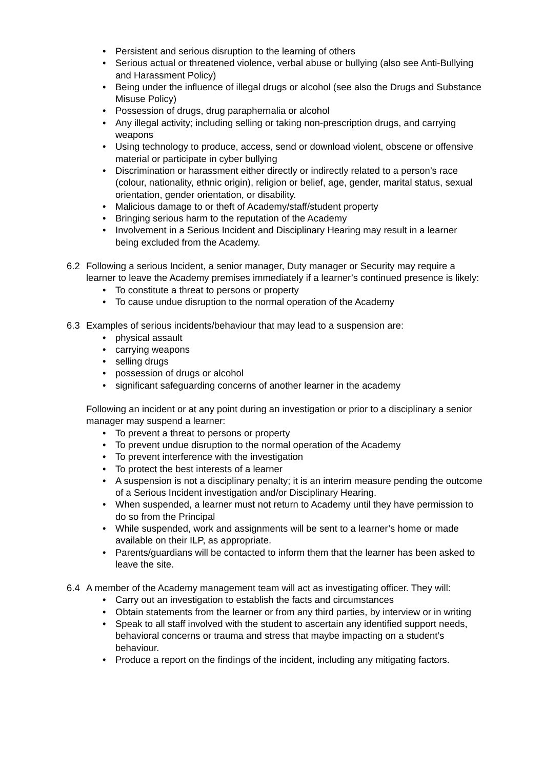• Persistent and serious disruption to the learning of others
• Serious actual or threatened violence, verbal abuse or bullying (also see Anti-Bullying and Harassment Policy)
• Being under the influence of illegal drugs or alcohol (see also the Drugs and Substance Misuse Policy)
• Possession of drugs, drug paraphernalia or alcohol
• Any illegal activity; including selling or taking non-prescription drugs, and carrying weapons
• Using technology to produce, access, send or download violent, obscene or offensive material or participate in cyber bullying
• Discrimination or harassment either directly or indirectly related to a person’s race (colour, nationality, ethnic origin), religion or belief, age, gender, marital status, sexual orientation, gender orientation, or disability.
• Malicious damage to or theft of Academy/staff/student property
• Bringing serious harm to the reputation of the Academy
• Involvement in a Serious Incident and Disciplinary Hearing may result in a learner being excluded from the Academy.
6.2 Following a serious Incident, a senior manager, Duty manager or Security may require a learner to leave the Academy premises immediately if a learner’s continued presence is likely:
• To constitute a threat to persons or property
• To cause undue disruption to the normal operation of the Academy
6.3 Examples of serious incidents/behaviour that may lead to a suspension are:
• physical assault
• carrying weapons
• selling drugs
• possession of drugs or alcohol
• significant safeguarding concerns of another learner in the academy
Following an incident or at any point during an investigation or prior to a disciplinary a senior manager may suspend a learner:
• To prevent a threat to persons or property
• To prevent undue disruption to the normal operation of the Academy
• To prevent interference with the investigation
• To protect the best interests of a learner
• A suspension is not a disciplinary penalty; it is an interim measure pending the outcome of a Serious Incident investigation and/or Disciplinary Hearing.
• When suspended, a learner must not return to Academy until they have permission to do so from the Principal
• While suspended, work and assignments will be sent to a learner’s home or made available on their ILP, as appropriate.
• Parents/guardians will be contacted to inform them that the learner has been asked to leave the site.
6.4 A member of the Academy management team will act as investigating officer. They will:
• Carry out an investigation to establish the facts and circumstances
• Obtain statements from the learner or from any third parties, by interview or in writing
• Speak to all staff involved with the student to ascertain any identified support needs, behavioral concerns or trauma and stress that maybe impacting on a student’s behaviour.
• Produce a report on the findings of the incident, including any mitigating factors.